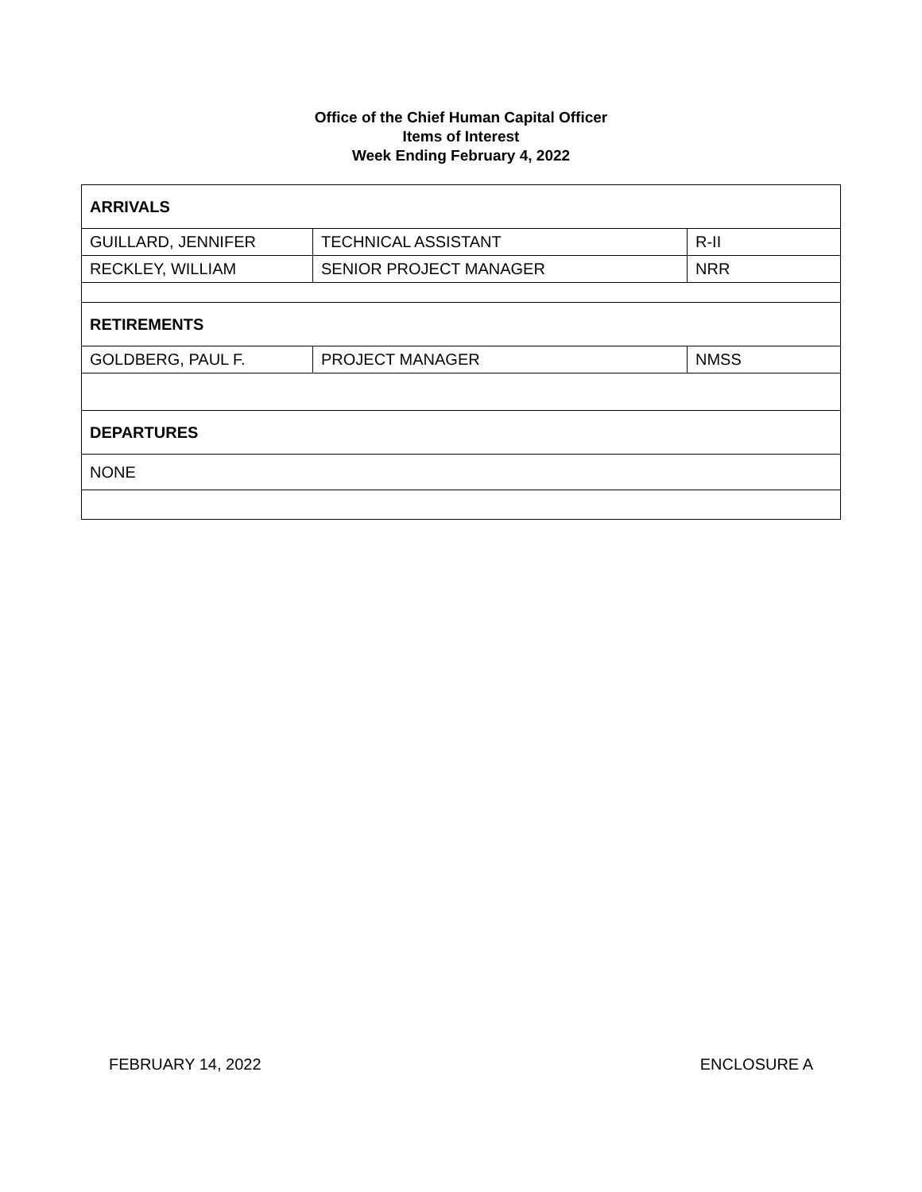Office of the Chief Human Capital Officer
Items of Interest
Week Ending February 4, 2022
| ARRIVALS | | |
| GUILLARD, JENNIFER | TECHNICAL ASSISTANT | R-II |
| RECKLEY, WILLIAM | SENIOR PROJECT MANAGER | NRR |
| RETIREMENTS | | |
| GOLDBERG, PAUL F. | PROJECT MANAGER | NMSS |
| DEPARTURES | | |
| NONE | | |
FEBRUARY 14, 2022 ENCLOSURE A